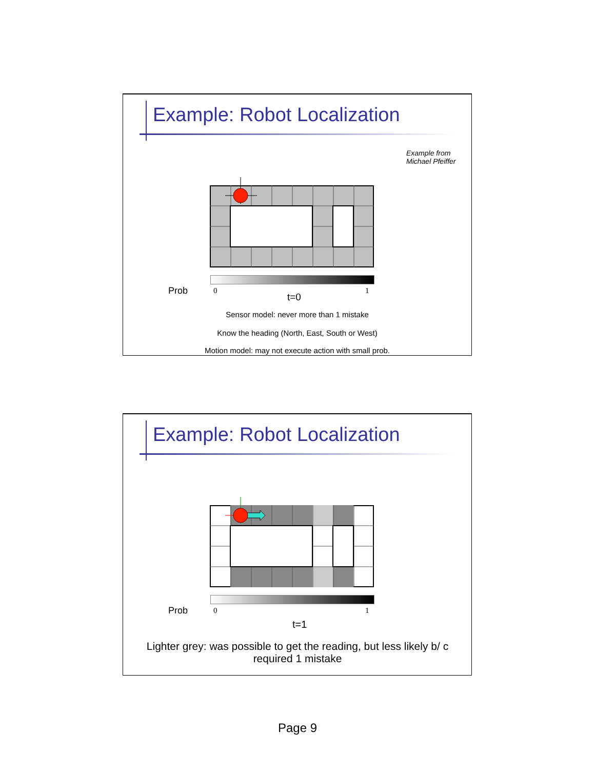Example: Robot Localization
Example from
Michael Pfeiffer
Prob 0 1
t=0
Sensor model: never more than 1 mistake
Know the heading (North, East, South or West)
Motion model: may not execute action with small prob.
Example: Robot Localization
Prob 0 1
t=1
Lighter grey: was possible to get the reading, but less likely b/ c required 1 mistake
Page 9